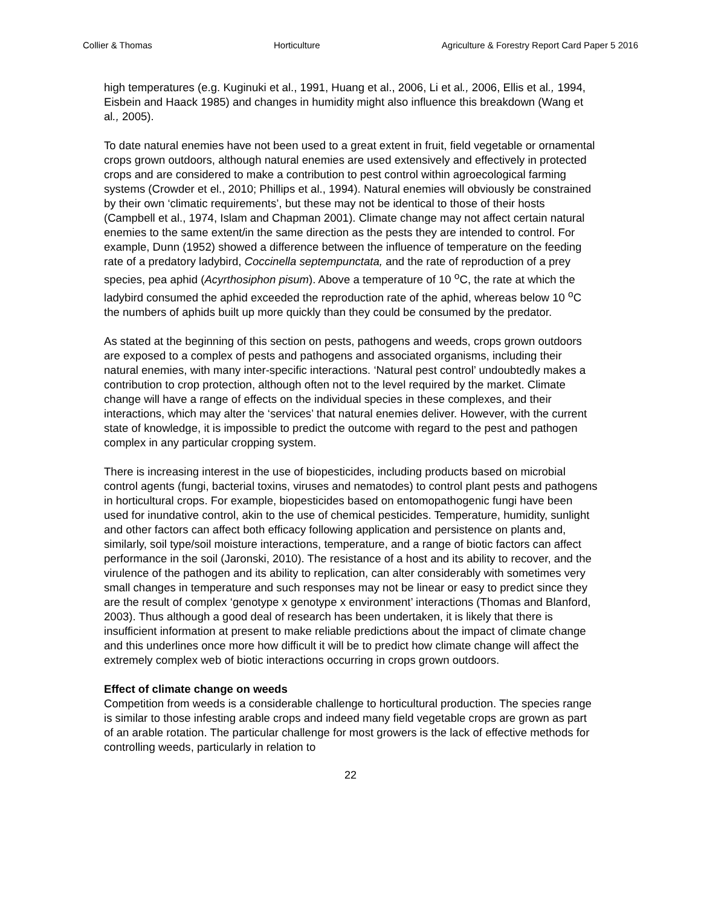Collier & Thomas Horticulture Agriculture & Forestry Report Card Paper 5 2016
high temperatures (e.g. Kuginuki et al., 1991, Huang et al., 2006, Li et al., 2006, Ellis et al., 1994, Eisbein and Haack 1985) and changes in humidity might also influence this breakdown (Wang et al., 2005).
To date natural enemies have not been used to a great extent in fruit, field vegetable or ornamental crops grown outdoors, although natural enemies are used extensively and effectively in protected crops and are considered to make a contribution to pest control within agroecological farming systems (Crowder et el., 2010; Phillips et al., 1994). Natural enemies will obviously be constrained by their own ‘climatic requirements’, but these may not be identical to those of their hosts (Campbell et al., 1974, Islam and Chapman 2001). Climate change may not affect certain natural enemies to the same extent/in the same direction as the pests they are intended to control. For example, Dunn (1952) showed a difference between the influence of temperature on the feeding rate of a predatory ladybird, Coccinella septempunctata, and the rate of reproduction of a prey species, pea aphid (Acyrthosiphon pisum). Above a temperature of 10 <sup>o</sup>C, the rate at which the ladybird consumed the aphid exceeded the reproduction rate of the aphid, whereas below 10 <sup>o</sup>C the numbers of aphids built up more quickly than they could be consumed by the predator.
As stated at the beginning of this section on pests, pathogens and weeds, crops grown outdoors are exposed to a complex of pests and pathogens and associated organisms, including their natural enemies, with many inter-specific interactions. ‘Natural pest control’ undoubtedly makes a contribution to crop protection, although often not to the level required by the market. Climate change will have a range of effects on the individual species in these complexes, and their interactions, which may alter the ‘services’ that natural enemies deliver. However, with the current state of knowledge, it is impossible to predict the outcome with regard to the pest and pathogen complex in any particular cropping system.
There is increasing interest in the use of biopesticides, including products based on microbial control agents (fungi, bacterial toxins, viruses and nematodes) to control plant pests and pathogens in horticultural crops. For example, biopesticides based on entomopathogenic fungi have been used for inundative control, akin to the use of chemical pesticides. Temperature, humidity, sunlight and other factors can affect both efficacy following application and persistence on plants and, similarly, soil type/soil moisture interactions, temperature, and a range of biotic factors can affect performance in the soil (Jaronski, 2010). The resistance of a host and its ability to recover, and the virulence of the pathogen and its ability to replication, can alter considerably with sometimes very small changes in temperature and such responses may not be linear or easy to predict since they are the result of complex ‘genotype x genotype x environment’ interactions (Thomas and Blanford, 2003). Thus although a good deal of research has been undertaken, it is likely that there is insufficient information at present to make reliable predictions about the impact of climate change and this underlines once more how difficult it will be to predict how climate change will affect the extremely complex web of biotic interactions occurring in crops grown outdoors.
Effect of climate change on weeds
Competition from weeds is a considerable challenge to horticultural production. The species range is similar to those infesting arable crops and indeed many field vegetable crops are grown as part of an arable rotation. The particular challenge for most growers is the lack of effective methods for controlling weeds, particularly in relation to
22